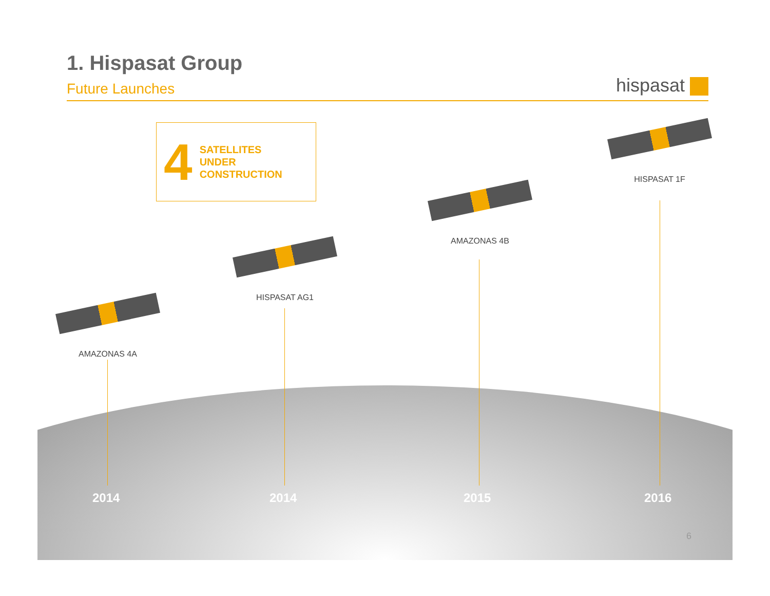1. Hispasat Group
Future Launches
hispasat
4
SATELLITES
UNDER
CONSTRUCTION
AMAZONAS 4A
HISPASAT AG1
AMAZONAS 4B
HISPASAT 1F
2014 2014 2015 2016
6